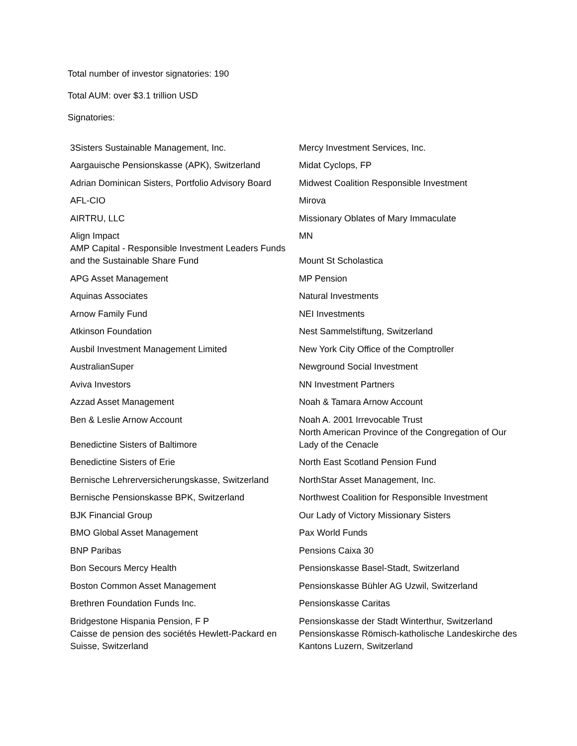Total number of investor signatories: 190
Total AUM: over $3.1 trillion USD
Signatories:
| 3Sisters Sustainable Management, Inc. | Mercy Investment Services, Inc. |
| Aargauische Pensionskasse (APK), Switzerland | Midat Cyclops, FP |
| Adrian Dominican Sisters, Portfolio Advisory Board | Midwest Coalition Responsible Investment |
| AFL-CIO | Mirova |
| AIRTRU, LLC | Missionary Oblates of Mary Immaculate |
| Align Impact | MN |
| AMP Capital - Responsible Investment Leaders Funds and the Sustainable Share Fund | Mount St Scholastica |
| APG Asset Management | MP Pension |
| Aquinas Associates | Natural Investments |
| Arnow Family Fund | NEI Investments |
| Atkinson Foundation | Nest Sammelstiftung, Switzerland |
| Ausbil Investment Management Limited | New York City Office of the Comptroller |
| AustralianSuper | Newground Social Investment |
| Aviva Investors | NN Investment Partners |
| Azzad Asset Management | Noah & Tamara Arnow Account |
| Ben & Leslie Arnow Account | Noah A. 2001 Irrevocable Trust |
| Benedictine Sisters of Baltimore | North American Province of the Congregation of Our Lady of the Cenacle |
| Benedictine Sisters of Erie | North East Scotland Pension Fund |
| Bernische Lehrerversicherungskasse, Switzerland | NorthStar Asset Management, Inc. |
| Bernische Pensionskasse BPK, Switzerland | Northwest Coalition for Responsible Investment |
| BJK Financial Group | Our Lady of Victory Missionary Sisters |
| BMO Global Asset Management | Pax World Funds |
| BNP Paribas | Pensions Caixa 30 |
| Bon Secours Mercy Health | Pensionskasse Basel-Stadt, Switzerland |
| Boston Common Asset Management | Pensionskasse Bühler AG Uzwil, Switzerland |
| Brethren Foundation Funds Inc. | Pensionskasse Caritas |
| Bridgestone Hispania Pension, F P | Pensionskasse der Stadt Winterthur, Switzerland |
| Caisse de pension des sociétés Hewlett-Packard en Suisse, Switzerland | Pensionskasse Römisch-katholische Landeskirche des Kantons Luzern, Switzerland |